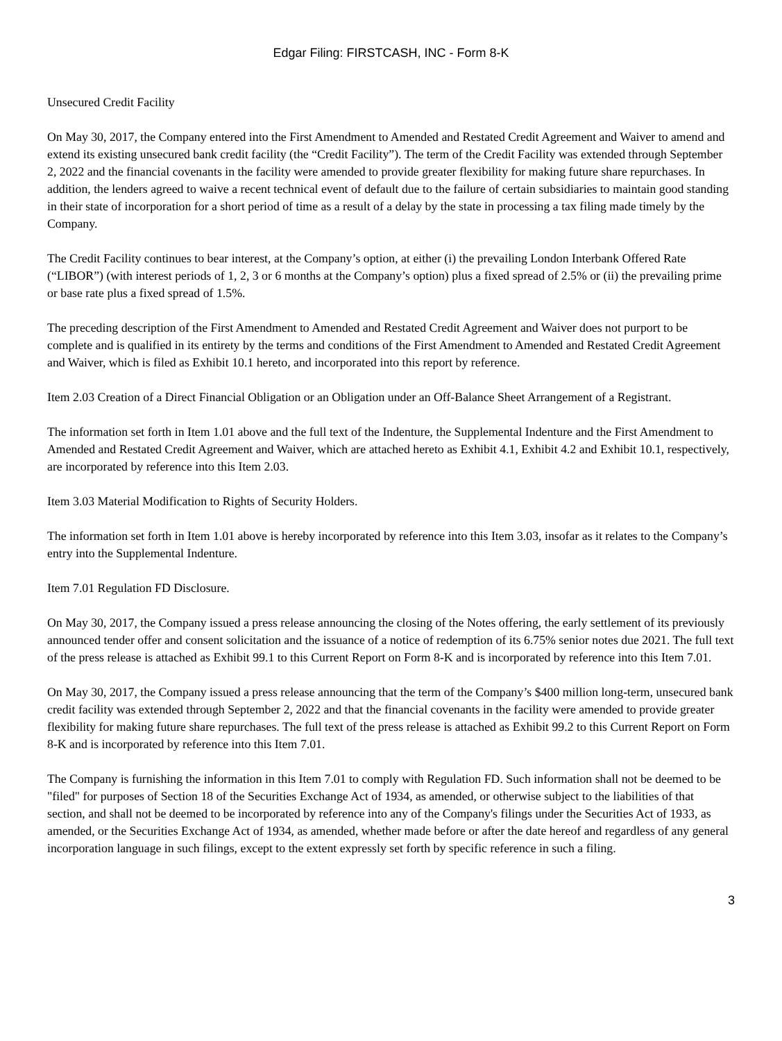Edgar Filing: FIRSTCASH, INC - Form 8-K
Unsecured Credit Facility
On May 30, 2017, the Company entered into the First Amendment to Amended and Restated Credit Agreement and Waiver to amend and extend its existing unsecured bank credit facility (the “Credit Facility”). The term of the Credit Facility was extended through September 2, 2022 and the financial covenants in the facility were amended to provide greater flexibility for making future share repurchases. In addition, the lenders agreed to waive a recent technical event of default due to the failure of certain subsidiaries to maintain good standing in their state of incorporation for a short period of time as a result of a delay by the state in processing a tax filing made timely by the Company.
The Credit Facility continues to bear interest, at the Company’s option, at either (i) the prevailing London Interbank Offered Rate (“LIBOR”) (with interest periods of 1, 2, 3 or 6 months at the Company’s option) plus a fixed spread of 2.5% or (ii) the prevailing prime or base rate plus a fixed spread of 1.5%.
The preceding description of the First Amendment to Amended and Restated Credit Agreement and Waiver does not purport to be complete and is qualified in its entirety by the terms and conditions of the First Amendment to Amended and Restated Credit Agreement and Waiver, which is filed as Exhibit 10.1 hereto, and incorporated into this report by reference.
Item 2.03 Creation of a Direct Financial Obligation or an Obligation under an Off-Balance Sheet Arrangement of a Registrant.
The information set forth in Item 1.01 above and the full text of the Indenture, the Supplemental Indenture and the First Amendment to Amended and Restated Credit Agreement and Waiver, which are attached hereto as Exhibit 4.1, Exhibit 4.2 and Exhibit 10.1, respectively, are incorporated by reference into this Item 2.03.
Item 3.03 Material Modification to Rights of Security Holders.
The information set forth in Item 1.01 above is hereby incorporated by reference into this Item 3.03, insofar as it relates to the Company’s entry into the Supplemental Indenture.
Item 7.01 Regulation FD Disclosure.
On May 30, 2017, the Company issued a press release announcing the closing of the Notes offering, the early settlement of its previously announced tender offer and consent solicitation and the issuance of a notice of redemption of its 6.75% senior notes due 2021. The full text of the press release is attached as Exhibit 99.1 to this Current Report on Form 8-K and is incorporated by reference into this Item 7.01.
On May 30, 2017, the Company issued a press release announcing that the term of the Company’s $400 million long-term, unsecured bank credit facility was extended through September 2, 2022 and that the financial covenants in the facility were amended to provide greater flexibility for making future share repurchases. The full text of the press release is attached as Exhibit 99.2 to this Current Report on Form 8-K and is incorporated by reference into this Item 7.01.
The Company is furnishing the information in this Item 7.01 to comply with Regulation FD. Such information shall not be deemed to be "filed" for purposes of Section 18 of the Securities Exchange Act of 1934, as amended, or otherwise subject to the liabilities of that section, and shall not be deemed to be incorporated by reference into any of the Company's filings under the Securities Act of 1933, as amended, or the Securities Exchange Act of 1934, as amended, whether made before or after the date hereof and regardless of any general incorporation language in such filings, except to the extent expressly set forth by specific reference in such a filing.
3